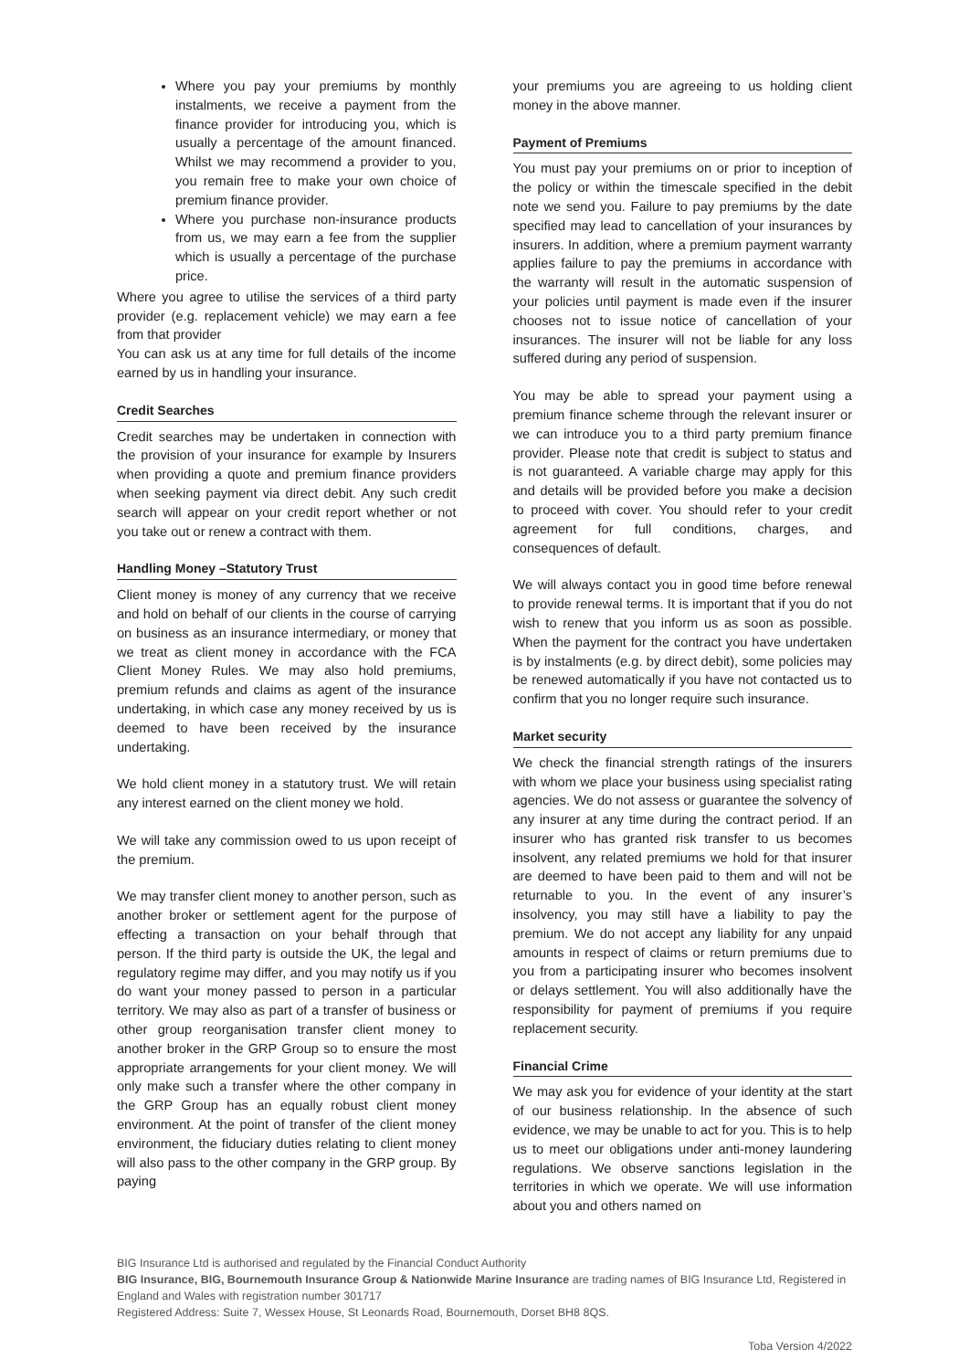Where you pay your premiums by monthly instalments, we receive a payment from the finance provider for introducing you, which is usually a percentage of the amount financed. Whilst we may recommend a provider to you, you remain free to make your own choice of premium finance provider.
Where you purchase non-insurance products from us, we may earn a fee from the supplier which is usually a percentage of the purchase price.
Where you agree to utilise the services of a third party provider (e.g. replacement vehicle) we may earn a fee from that provider
You can ask us at any time for full details of the income earned by us in handling your insurance.
Credit Searches
Credit searches may be undertaken in connection with the provision of your insurance for example by Insurers when providing a quote and premium finance providers when seeking payment via direct debit. Any such credit search will appear on your credit report whether or not you take out or renew a contract with them.
Handling Money –Statutory Trust
Client money is money of any currency that we receive and hold on behalf of our clients in the course of carrying on business as an insurance intermediary, or money that we treat as client money in accordance with the FCA Client Money Rules. We may also hold premiums, premium refunds and claims as agent of the insurance undertaking, in which case any money received by us is deemed to have been received by the insurance undertaking.
We hold client money in a statutory trust. We will retain any interest earned on the client money we hold.
We will take any commission owed to us upon receipt of the premium.
We may transfer client money to another person, such as another broker or settlement agent for the purpose of effecting a transaction on your behalf through that person. If the third party is outside the UK, the legal and regulatory regime may differ, and you may notify us if you do want your money passed to person in a particular territory. We may also as part of a transfer of business or other group reorganisation transfer client money to another broker in the GRP Group so to ensure the most appropriate arrangements for your client money. We will only make such a transfer where the other company in the GRP Group has an equally robust client money environment. At the point of transfer of the client money environment, the fiduciary duties relating to client money will also pass to the other company in the GRP group. By paying
your premiums you are agreeing to us holding client money in the above manner.
Payment of Premiums
You must pay your premiums on or prior to inception of the policy or within the timescale specified in the debit note we send you. Failure to pay premiums by the date specified may lead to cancellation of your insurances by insurers. In addition, where a premium payment warranty applies failure to pay the premiums in accordance with the warranty will result in the automatic suspension of your policies until payment is made even if the insurer chooses not to issue notice of cancellation of your insurances. The insurer will not be liable for any loss suffered during any period of suspension.
You may be able to spread your payment using a premium finance scheme through the relevant insurer or we can introduce you to a third party premium finance provider. Please note that credit is subject to status and is not guaranteed. A variable charge may apply for this and details will be provided before you make a decision to proceed with cover. You should refer to your credit agreement for full conditions, charges, and consequences of default.
We will always contact you in good time before renewal to provide renewal terms. It is important that if you do not wish to renew that you inform us as soon as possible. When the payment for the contract you have undertaken is by instalments (e.g. by direct debit), some policies may be renewed automatically if you have not contacted us to confirm that you no longer require such insurance.
Market security
We check the financial strength ratings of the insurers with whom we place your business using specialist rating agencies. We do not assess or guarantee the solvency of any insurer at any time during the contract period. If an insurer who has granted risk transfer to us becomes insolvent, any related premiums we hold for that insurer are deemed to have been paid to them and will not be returnable to you. In the event of any insurer’s insolvency, you may still have a liability to pay the premium. We do not accept any liability for any unpaid amounts in respect of claims or return premiums due to you from a participating insurer who becomes insolvent or delays settlement. You will also additionally have the responsibility for payment of premiums if you require replacement security.
Financial Crime
We may ask you for evidence of your identity at the start of our business relationship. In the absence of such evidence, we may be unable to act for you. This is to help us to meet our obligations under anti-money laundering regulations. We observe sanctions legislation in the territories in which we operate. We will use information about you and others named on
BIG Insurance Ltd is authorised and regulated by the Financial Conduct Authority
BIG Insurance, BIG, Bournemouth Insurance Group & Nationwide Marine Insurance are trading names of BIG Insurance Ltd, Registered in England and Wales with registration number 301717
Registered Address: Suite 7, Wessex House, St Leonards Road, Bournemouth, Dorset BH8 8QS.
Toba Version 4/2022